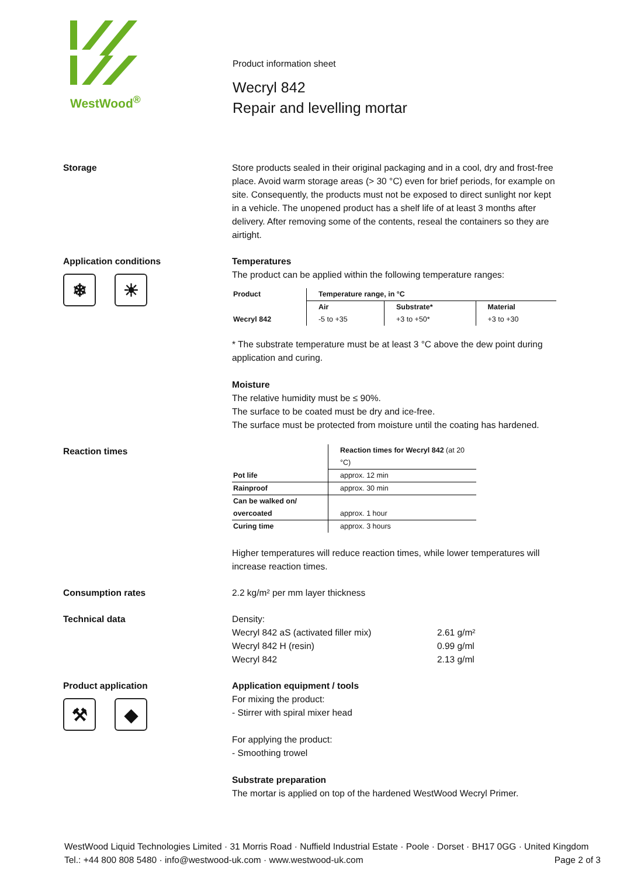WestWood<sup>®</sup>
Product information sheet
Wecryl 842
Repair and levelling mortar
Storage Store products sealed in their original packaging and in a cool, dry and frost-free place. Avoid warm storage areas (> 30 °C) even for brief periods, for example on site. Consequently, the products must not be exposed to direct sunlight nor kept in a vehicle. The unopened product has a shelf life of at least 3 months after delivery. After removing some of the contents, reseal the containers so they are airtight.
Application conditions
❄ ☀
Temperatures
The product can be applied within the following temperature ranges:
| Product | Temperature range, in °C | | |
| --- | --- | --- | --- |
| | Air | Substrate* | Material |
| Wecryl 842 | -5 to +35 | +3 to +50* | +3 to +30 |
* The substrate temperature must be at least 3 °C above the dew point during application and curing.
Moisture
The relative humidity must be ≤ 90%.
The surface to be coated must be dry and ice-free.
The surface must be protected from moisture until the coating has hardened.
Reaction times
| | Reaction times for Wecryl 842 (at 20 °C) |
| Pot life | approx. 12 min |
| Rainproof | approx. 30 min |
| Can be walked on/ overcoated | approx. 1 hour |
| Curing time | approx. 3 hours |
Higher temperatures will reduce reaction times, while lower temperatures will increase reaction times.
Consumption rates 2.2 kg/m² per mm layer thickness
Technical data Density:
Wecryl 842 aS (activated filler mix)
Wecryl 842 H (resin)
Wecryl 842
2.61 g/m²
0.99 g/ml
2.13 g/ml
Product application
⚒ ◆
Application equipment / tools
For mixing the product:
- Stirrer with spiral mixer head
For applying the product:
- Smoothing trowel
Substrate preparation
The mortar is applied on top of the hardened WestWood Wecryl Primer.
WestWood Liquid Technologies Limited · 31 Morris Road · Nuffield Industrial Estate · Poole · Dorset · BH17 0GG · United Kingdom
Tel.: +44 800 808 5480 · info@westwood-uk.com · www.westwood-uk.com Page 2 of 3